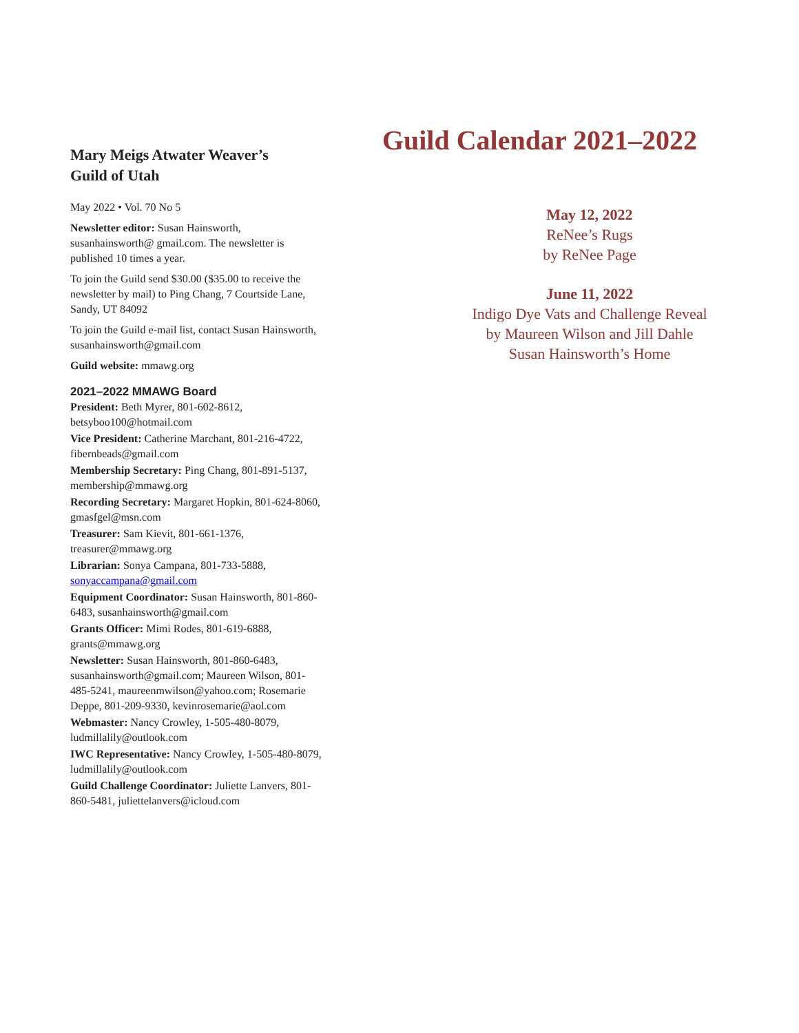Mary Meigs Atwater Weaver’s
Guild of Utah
May 2022 • Vol. 70 No 5
Newsletter editor: Susan Hainsworth, susanhainsworth@ gmail.com. The newsletter is published 10 times a year.
To join the Guild send $30.00 ($35.00 to receive the newsletter by mail) to Ping Chang, 7 Courtside Lane, Sandy, UT 84092
To join the Guild e-mail list, contact Susan Hainsworth, susanhainsworth@gmail.com
Guild website: mmawg.org
2021–2022 MMAWG Board
President: Beth Myrer, 801-602-8612, betsyboo100@hotmail.com
Vice President: Catherine Marchant, 801-216-4722, fibernbeads@gmail.com
Membership Secretary: Ping Chang, 801-891-5137, membership@mmawg.org
Recording Secretary: Margaret Hopkin, 801-624-8060, gmasfgel@msn.com
Treasurer: Sam Kievit, 801-661-1376, treasurer@mmawg.org
Librarian: Sonya Campana, 801-733-5888, sonyaccampana@gmail.com
Equipment Coordinator: Susan Hainsworth, 801-860-6483, susanhainsworth@gmail.com
Grants Officer: Mimi Rodes, 801-619-6888, grants@mmawg.org
Newsletter: Susan Hainsworth, 801-860-6483, susanhainsworth@gmail.com; Maureen Wilson, 801-485-5241, maureenmwilson@yahoo.com; Rosemarie Deppe, 801-209-9330, kevinrosemarie@aol.com
Webmaster: Nancy Crowley, 1-505-480-8079, ludmillalily@outlook.com
IWC Representative: Nancy Crowley, 1-505-480-8079, ludmillalily@outlook.com
Guild Challenge Coordinator: Juliette Lanvers, 801-860-5481, juliettelanvers@icloud.com
Guild Calendar 2021–2022
May 12, 2022
ReNee’s Rugs
by ReNee Page
June 11, 2022
Indigo Dye Vats and Challenge Reveal
by Maureen Wilson and Jill Dahle
Susan Hainsworth’s Home